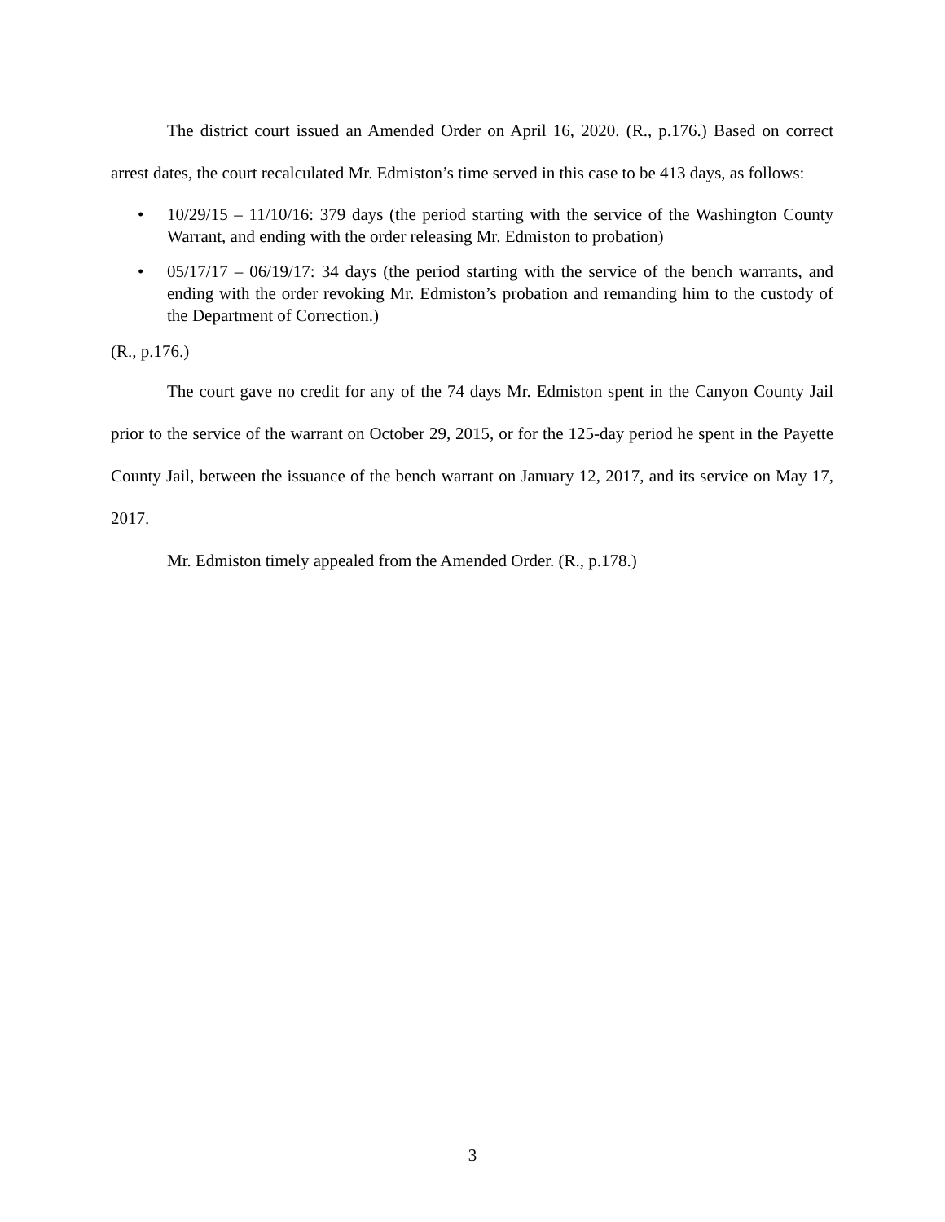The district court issued an Amended Order on April 16, 2020. (R., p.176.) Based on correct arrest dates, the court recalculated Mr. Edmiston’s time served in this case to be 413 days, as follows:
• 10/29/15 – 11/10/16: 379 days (the period starting with the service of the Washington County Warrant, and ending with the order releasing Mr. Edmiston to probation)
• 05/17/17 – 06/19/17: 34 days (the period starting with the service of the bench warrants, and ending with the order revoking Mr. Edmiston’s probation and remanding him to the custody of the Department of Correction.)
(R., p.176.)
The court gave no credit for any of the 74 days Mr. Edmiston spent in the Canyon County Jail prior to the service of the warrant on October 29, 2015, or for the 125-day period he spent in the Payette County Jail, between the issuance of the bench warrant on January 12, 2017, and its service on May 17, 2017.
Mr. Edmiston timely appealed from the Amended Order. (R., p.178.)
3